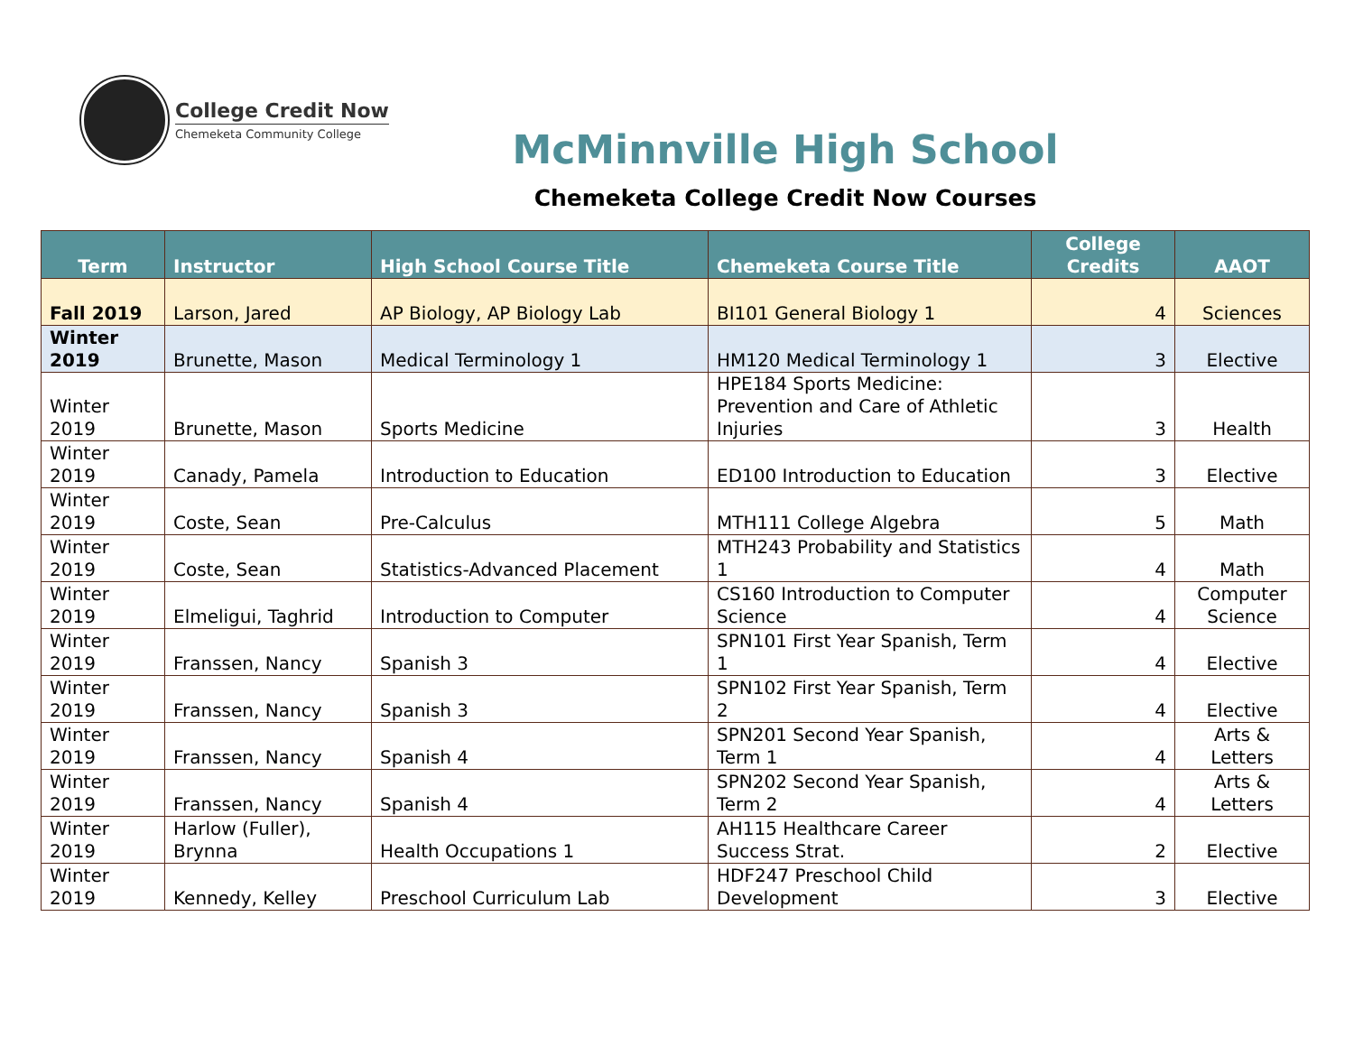College Credit Now
Chemeketa Community College
McMinnville High School
Chemeketa College Credit Now Courses
| Term | Instructor | High School Course Title | Chemeketa Course Title | College Credits | AAOT |
| --- | --- | --- | --- | --- | --- |
| Fall 2019 | Larson, Jared | AP Biology, AP Biology Lab | BI101 General Biology 1 | 4 | Sciences |
| Winter 2019 | Brunette, Mason | Medical Terminology 1 | HM120 Medical Terminology 1 | 3 | Elective |
| Winter 2019 | Brunette, Mason | Sports Medicine | HPE184 Sports Medicine: Prevention and Care of Athletic Injuries | 3 | Health |
| Winter 2019 | Canady, Pamela | Introduction to Education | ED100 Introduction to Education | 3 | Elective |
| Winter 2019 | Coste, Sean | Pre-Calculus | MTH111 College Algebra | 5 | Math |
| Winter 2019 | Coste, Sean | Statistics-Advanced Placement | MTH243 Probability and Statistics 1 | 4 | Math |
| Winter 2019 | Elmeligui, Taghrid | Introduction to Computer | CS160 Introduction to Computer Science | 4 | Computer Science |
| Winter 2019 | Franssen, Nancy | Spanish 3 | SPN101 First Year Spanish, Term 1 | 4 | Elective |
| Winter 2019 | Franssen, Nancy | Spanish 3 | SPN102 First Year Spanish, Term 2 | 4 | Elective |
| Winter 2019 | Franssen, Nancy | Spanish 4 | SPN201 Second Year Spanish, Term 1 | 4 | Arts & Letters |
| Winter 2019 | Franssen, Nancy | Spanish 4 | SPN202 Second Year Spanish, Term 2 | 4 | Arts & Letters |
| Winter 2019 | Harlow (Fuller), Brynna | Health Occupations 1 | AH115 Healthcare Career Success Strat. | 2 | Elective |
| Winter 2019 | Kennedy, Kelley | Preschool Curriculum Lab | HDF247 Preschool Child Development | 3 | Elective |